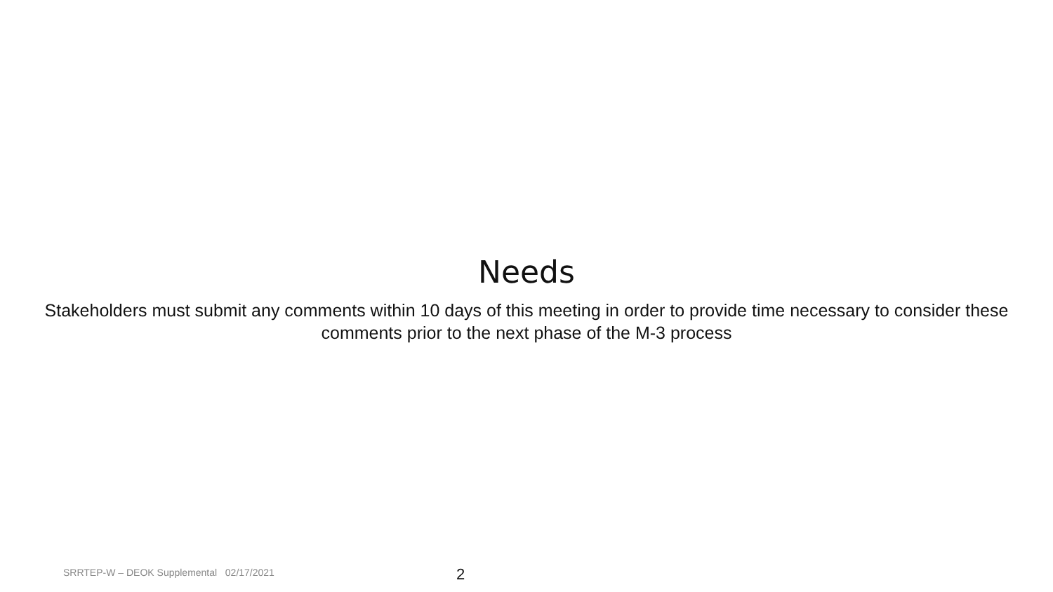Needs
Stakeholders must submit any comments within 10 days of this meeting in order to provide time necessary to consider these comments prior to the next phase of the M-3 process
SRRTEP-W – DEOK Supplemental 02/17/2021 2